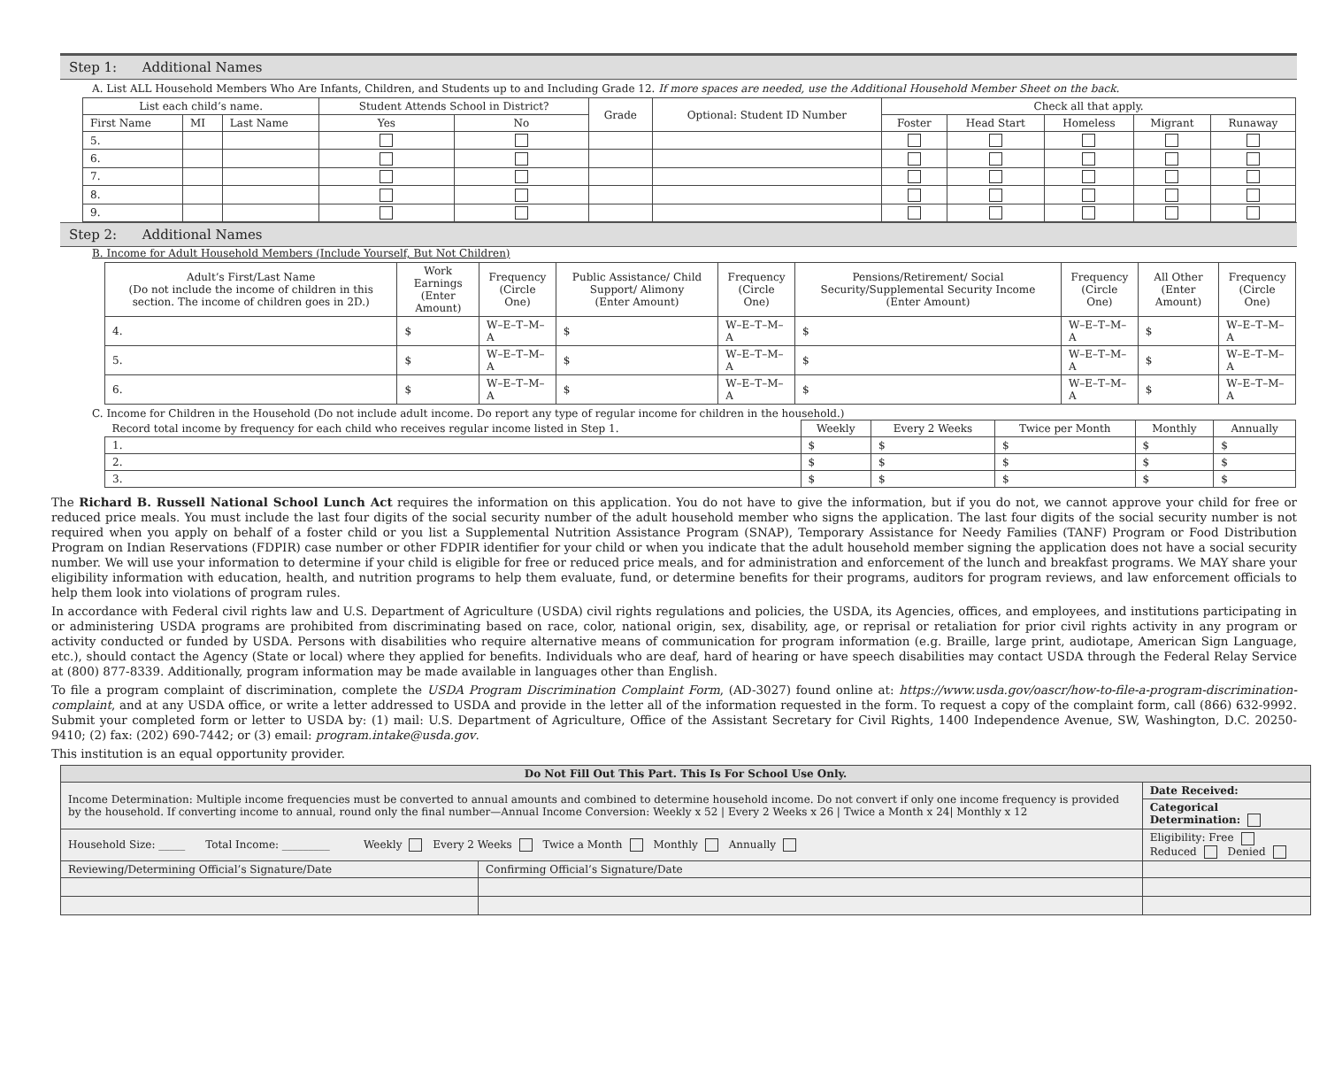Step 1: Additional Names
A. List ALL Household Members Who Are Infants, Children, and Students up to and Including Grade 12. If more spaces are needed, use the Additional Household Member Sheet on the back.
| List each child’s name. | | | Student Attends School in District? | | Grade | Optional: Student ID Number | Check all that apply. | | | | |
| --- | --- | --- | --- | --- | --- | --- | --- | --- | --- | --- | --- |
| First Name | MI | Last Name | Yes | No | | | Foster | Head Start | Homeless | Migrant | Runaway |
| 5. | | | | | | | | | | | |
| 6. | | | | | | | | | | | |
| 7. | | | | | | | | | | | |
| 8. | | | | | | | | | | | |
| 9. | | | | | | | | | | | |
Step 2: Additional Names
B. Income for Adult Household Members (Include Yourself, But Not Children)
| Adult’s First/Last Name (Do not include the income of children in this section. The income of children goes in 2D.) | Work Earnings (Enter Amount) | Frequency (Circle One) | Public Assistance/ Child Support/ Alimony (Enter Amount) | Frequency (Circle One) | Pensions/Retirement/ Social Security/Supplemental Security Income (Enter Amount) | Frequency (Circle One) | All Other (Enter Amount) | Frequency (Circle One) |
| --- | --- | --- | --- | --- | --- | --- | --- | --- |
| 4. | $ | W–E–T–M–A | $ | W–E–T–M–A | $ | W–E–T–M–A | $ | W–E–T–M–A |
| 5. | $ | W–E–T–M–A | $ | W–E–T–M–A | $ | W–E–T–M–A | $ | W–E–T–M–A |
| 6. | $ | W–E–T–M–A | $ | W–E–T–M–A | $ | W–E–T–M–A | $ | W–E–T–M–A |
C. Income for Children in the Household (Do not include adult income. Do report any type of regular income for children in the household.)
| Record total income by frequency for each child who receives regular income listed in Step 1. | Weekly | Every 2 Weeks | Twice per Month | Monthly | Annually |
| 1. | $ | $ | $ | $ | $ |
| 2. | $ | $ | $ | $ | $ |
| 3. | $ | $ | $ | $ | $ |
The Richard B. Russell National School Lunch Act requires the information on this application. You do not have to give the information, but if you do not, we cannot approve your child for free or reduced price meals. You must include the last four digits of the social security number of the adult household member who signs the application. The last four digits of the social security number is not required when you apply on behalf of a foster child or you list a Supplemental Nutrition Assistance Program (SNAP), Temporary Assistance for Needy Families (TANF) Program or Food Distribution Program on Indian Reservations (FDPIR) case number or other FDPIR identifier for your child or when you indicate that the adult household member signing the application does not have a social security number. We will use your information to determine if your child is eligible for free or reduced price meals, and for administration and enforcement of the lunch and breakfast programs. We MAY share your eligibility information with education, health, and nutrition programs to help them evaluate, fund, or determine benefits for their programs, auditors for program reviews, and law enforcement officials to help them look into violations of program rules.
In accordance with Federal civil rights law and U.S. Department of Agriculture (USDA) civil rights regulations and policies, the USDA, its Agencies, offices, and employees, and institutions participating in or administering USDA programs are prohibited from discriminating based on race, color, national origin, sex, disability, age, or reprisal or retaliation for prior civil rights activity in any program or activity conducted or funded by USDA. Persons with disabilities who require alternative means of communication for program information (e.g. Braille, large print, audiotape, American Sign Language, etc.), should contact the Agency (State or local) where they applied for benefits. Individuals who are deaf, hard of hearing or have speech disabilities may contact USDA through the Federal Relay Service at (800) 877-8339. Additionally, program information may be made available in languages other than English.
To file a program complaint of discrimination, complete the USDA Program Discrimination Complaint Form, (AD-3027) found online at: https://www.usda.gov/oascr/how-to-file-a-program-discrimination-complaint, and at any USDA office, or write a letter addressed to USDA and provide in the letter all of the information requested in the form. To request a copy of the complaint form, call (866) 632-9992. Submit your completed form or letter to USDA by: (1) mail: U.S. Department of Agriculture, Office of the Assistant Secretary for Civil Rights, 1400 Independence Avenue, SW, Washington, D.C. 20250-9410; (2) fax: (202) 690-7442; or (3) email: program.intake@usda.gov.
This institution is an equal opportunity provider.
| Do Not Fill Out This Part. This Is For School Use Only. | | |
| Income Determination: Multiple income frequencies must be converted to annual amounts and combined to determine household income. Do not convert if only one income frequency is provided by the household. If converting income to annual, round only the final number—Annual Income Conversion: Weekly x 52 / Every 2 Weeks x 26 / Twice a Month x 24/ Monthly x 12 | | Date Received: |
| | | Categorical Determination: |
| Household Size: _____ Total Income: _________ Weekly Every 2 Weeks Twice a Month Monthly Annually | | Eligibility: Free Reduced Denied |
| Reviewing/Determining Official’s Signature/Date | Confirming Official’s Signature/Date | |